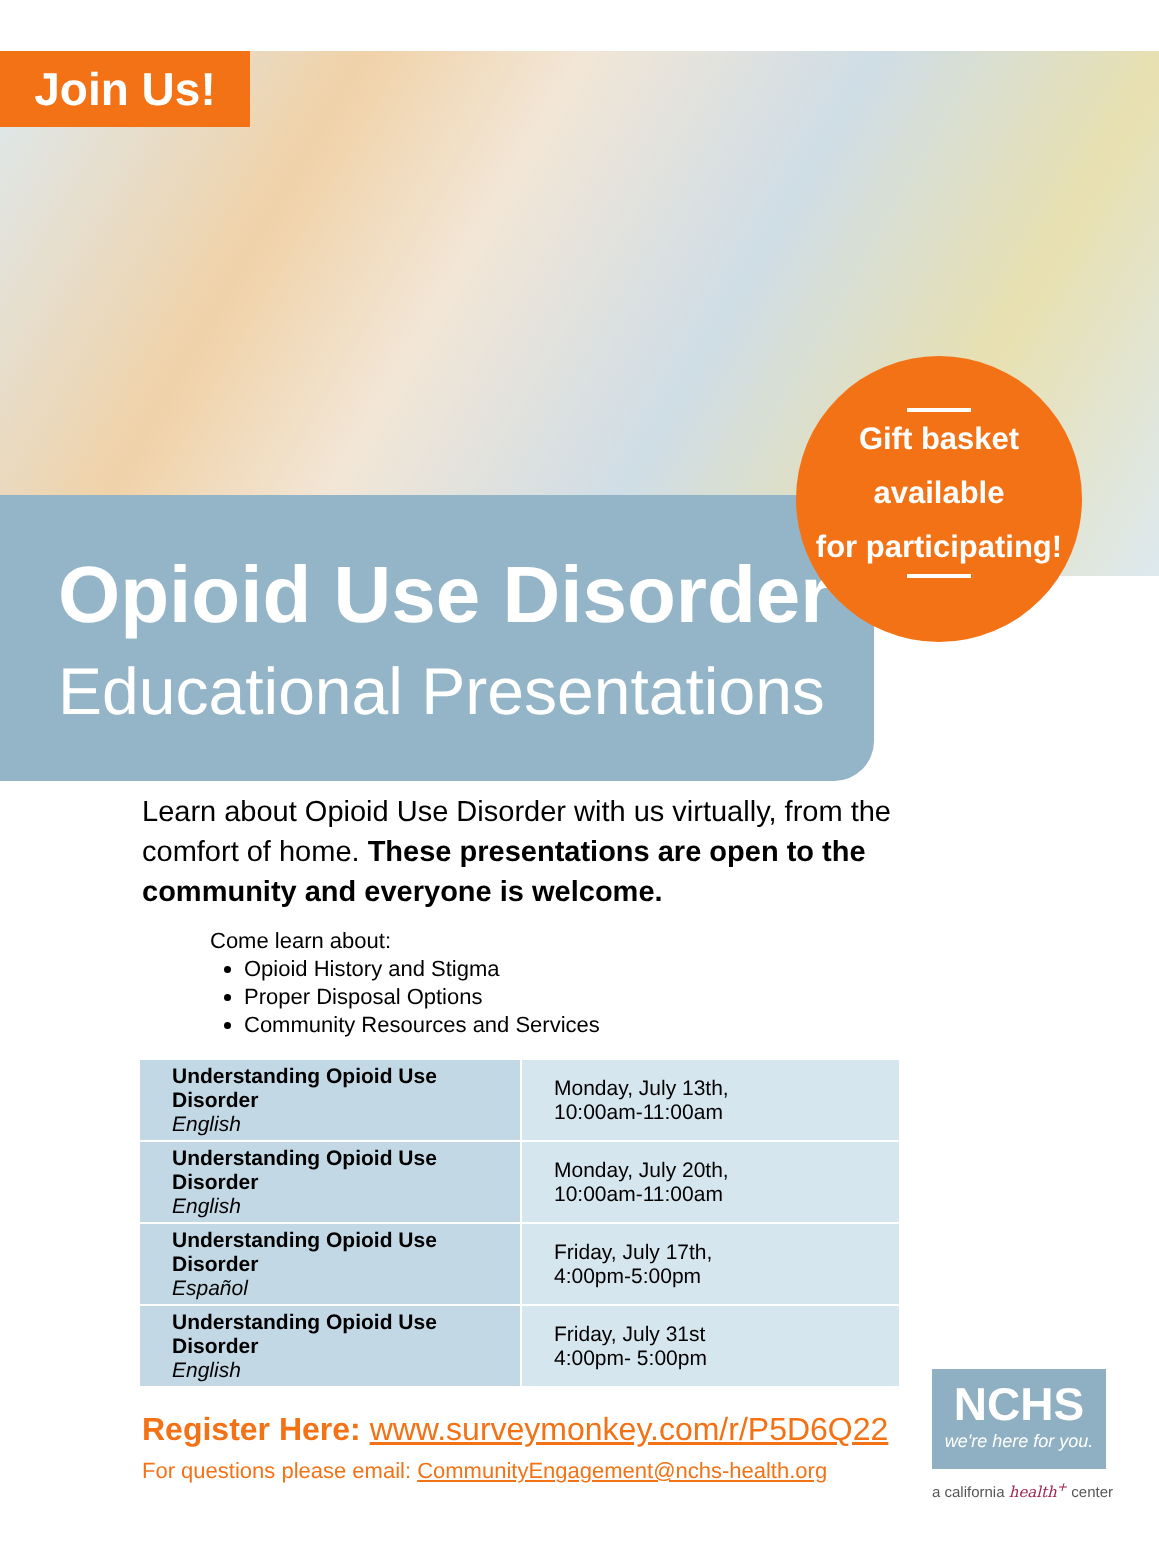Join Us!
Opioid Use Disorder
Educational Presentations
Gift basket
available
for participating!
Learn about Opioid Use Disorder with us virtually, from the comfort of home. These presentations are open to the community and everyone is welcome.
Come learn about:
Opioid History and Stigma
Proper Disposal Options
Community Resources and Services
| Understanding Opioid Use Disorder English | Monday, July 13th, 10:00am-11:00am |
| Understanding Opioid Use Disorder English | Monday, July 20th, 10:00am-11:00am |
| Understanding Opioid Use Disorder Español | Friday, July 17th, 4:00pm-5:00pm |
| Understanding Opioid Use Disorder English | Friday, July 31st 4:00pm- 5:00pm |
Register Here: www.surveymonkey.com/r/P5D6Q22
For questions please email: CommunityEngagement@nchs-health.org
NCHS
we're here for you.
a california health<sup>+</sup> center